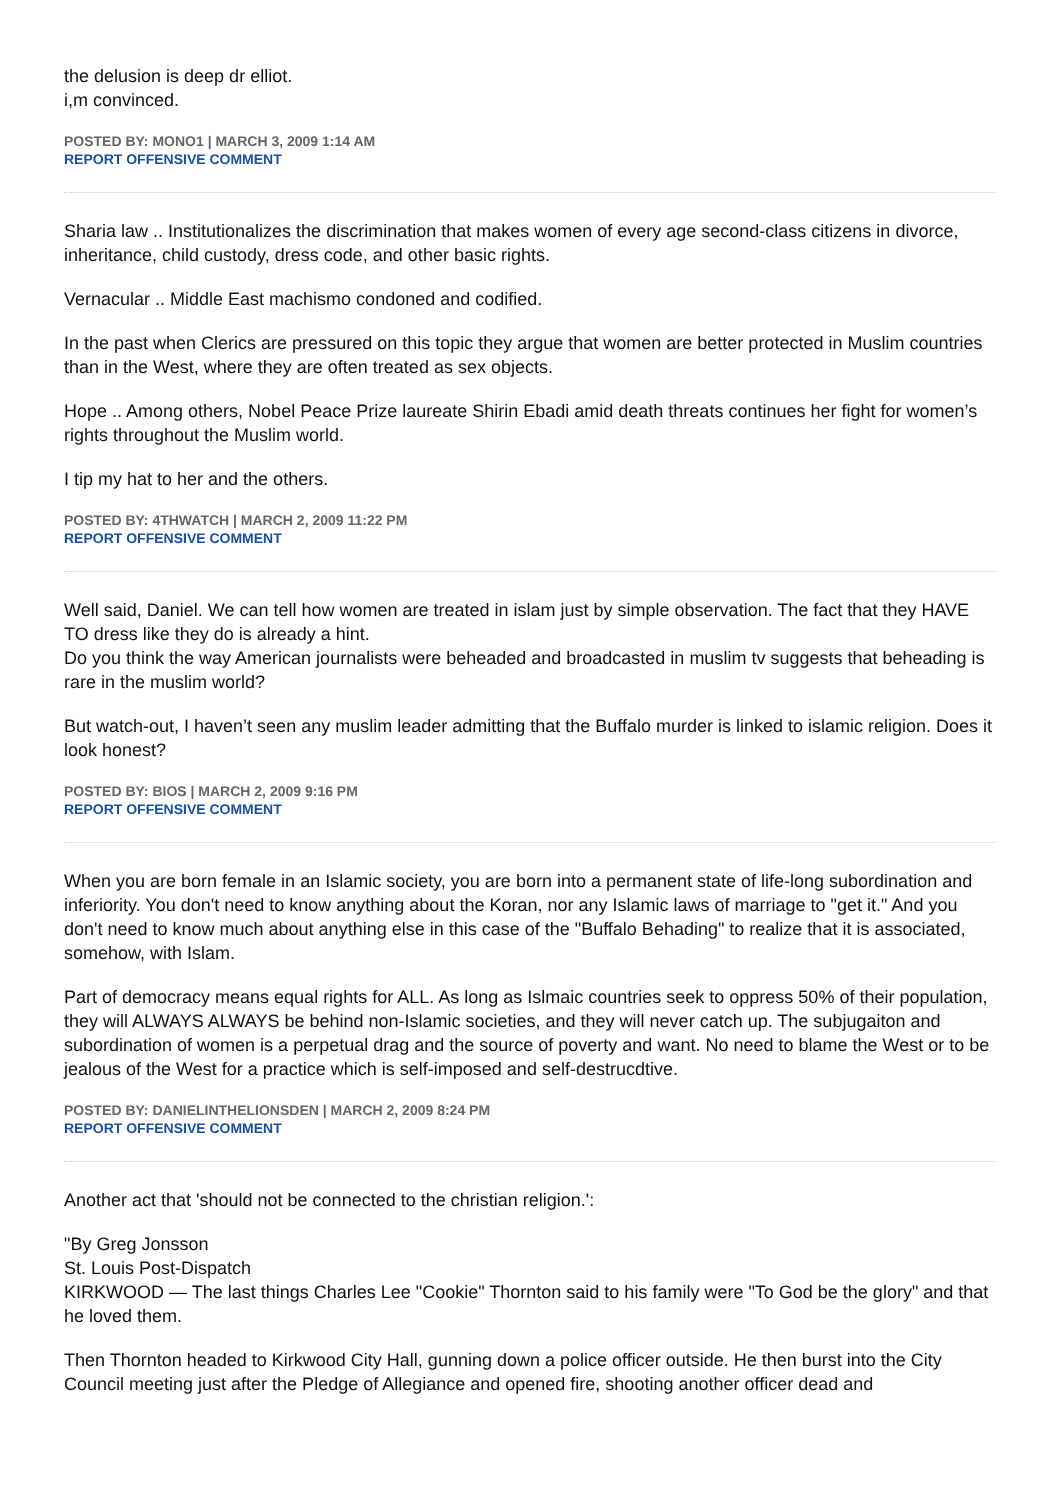the delusion is deep dr elliot.
i,m convinced.
POSTED BY: MONO1 | MARCH 3, 2009 1:14 AM
REPORT OFFENSIVE COMMENT
Sharia law .. Institutionalizes the discrimination that makes women of every age second-class citizens in divorce, inheritance, child custody, dress code, and other basic rights.
Vernacular .. Middle East machismo condoned and codified.
In the past when Clerics are pressured on this topic they argue that women are better protected in Muslim countries than in the West, where they are often treated as sex objects.
Hope .. Among others, Nobel Peace Prize laureate Shirin Ebadi amid death threats continues her fight for women’s rights throughout the Muslim world.
I tip my hat to her and the others.
POSTED BY: 4THWATCH | MARCH 2, 2009 11:22 PM
REPORT OFFENSIVE COMMENT
Well said, Daniel. We can tell how women are treated in islam just by simple observation. The fact that they HAVE TO dress like they do is already a hint.
Do you think the way American journalists were beheaded and broadcasted in muslim tv suggests that beheading is rare in the muslim world?
But watch-out, I haven’t seen any muslim leader admitting that the Buffalo murder is linked to islamic religion. Does it look honest?
POSTED BY: BIOS | MARCH 2, 2009 9:16 PM
REPORT OFFENSIVE COMMENT
When you are born female in an Islamic society, you are born into a permanent state of life-long subordination and inferiority. You don't need to know anything about the Koran, nor any Islamic laws of marriage to "get it." And you don't need to know much about anything else in this case of the "Buffalo Behading" to realize that it is associated, somehow, with Islam.
Part of democracy means equal rights for ALL. As long as Islmaic countries seek to oppress 50% of their population, they will ALWAYS ALWAYS be behind non-Islamic societies, and they will never catch up. The subjugaiton and subordination of women is a perpetual drag and the source of poverty and want. No need to blame the West or to be jealous of the West for a practice which is self-imposed and self-destrucdtive.
POSTED BY: DANIELINTHELIONSDEN | MARCH 2, 2009 8:24 PM
REPORT OFFENSIVE COMMENT
Another act that 'should not be connected to the christian religion.':
"By Greg Jonsson
St. Louis Post-Dispatch
KIRKWOOD — The last things Charles Lee "Cookie" Thornton said to his family were "To God be the glory" and that he loved them.
Then Thornton headed to Kirkwood City Hall, gunning down a police officer outside. He then burst into the City Council meeting just after the Pledge of Allegiance and opened fire, shooting another officer dead and